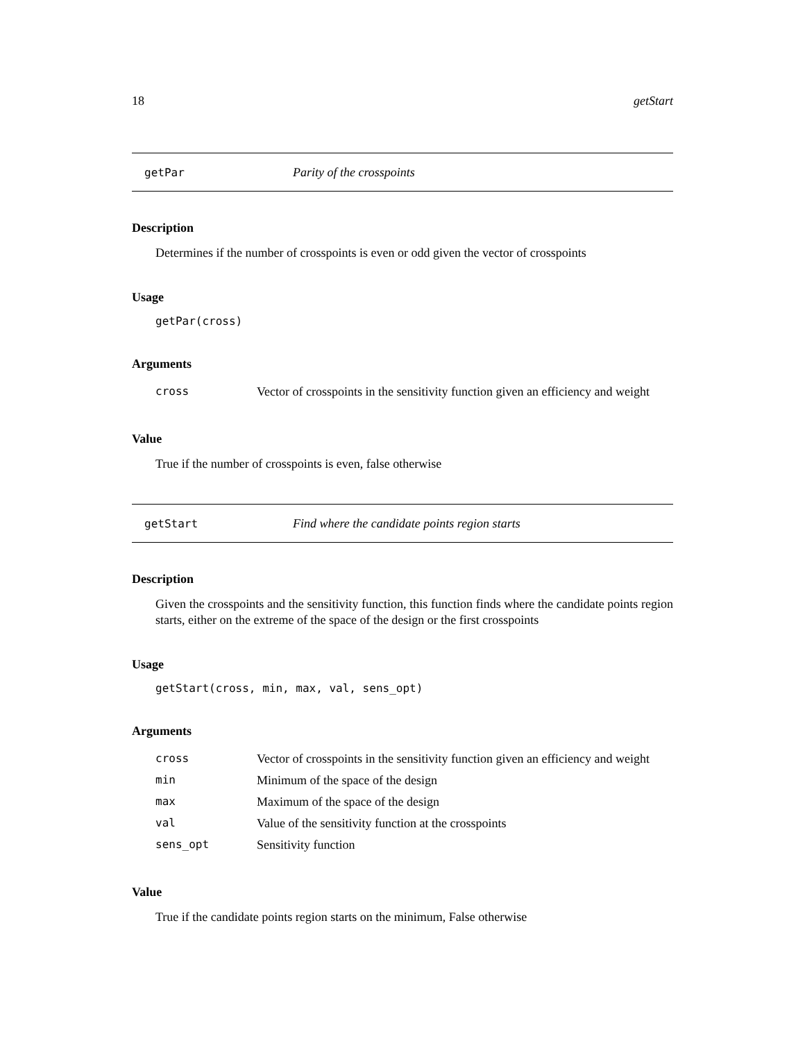18 getStart
getPar Parity of the crosspoints
Description
Determines if the number of crosspoints is even or odd given the vector of crosspoints
Usage
getPar(cross)
Arguments
| cross | Vector of crosspoints in the sensitivity function given an efficiency and weight |
Value
True if the number of crosspoints is even, false otherwise
getStart Find where the candidate points region starts
Description
Given the crosspoints and the sensitivity function, this function finds where the candidate points region starts, either on the extreme of the space of the design or the first crosspoints
Usage
getStart(cross, min, max, val, sens_opt)
Arguments
| cross | Vector of crosspoints in the sensitivity function given an efficiency and weight |
| min | Minimum of the space of the design |
| max | Maximum of the space of the design |
| val | Value of the sensitivity function at the crosspoints |
| sens_opt | Sensitivity function |
Value
True if the candidate points region starts on the minimum, False otherwise